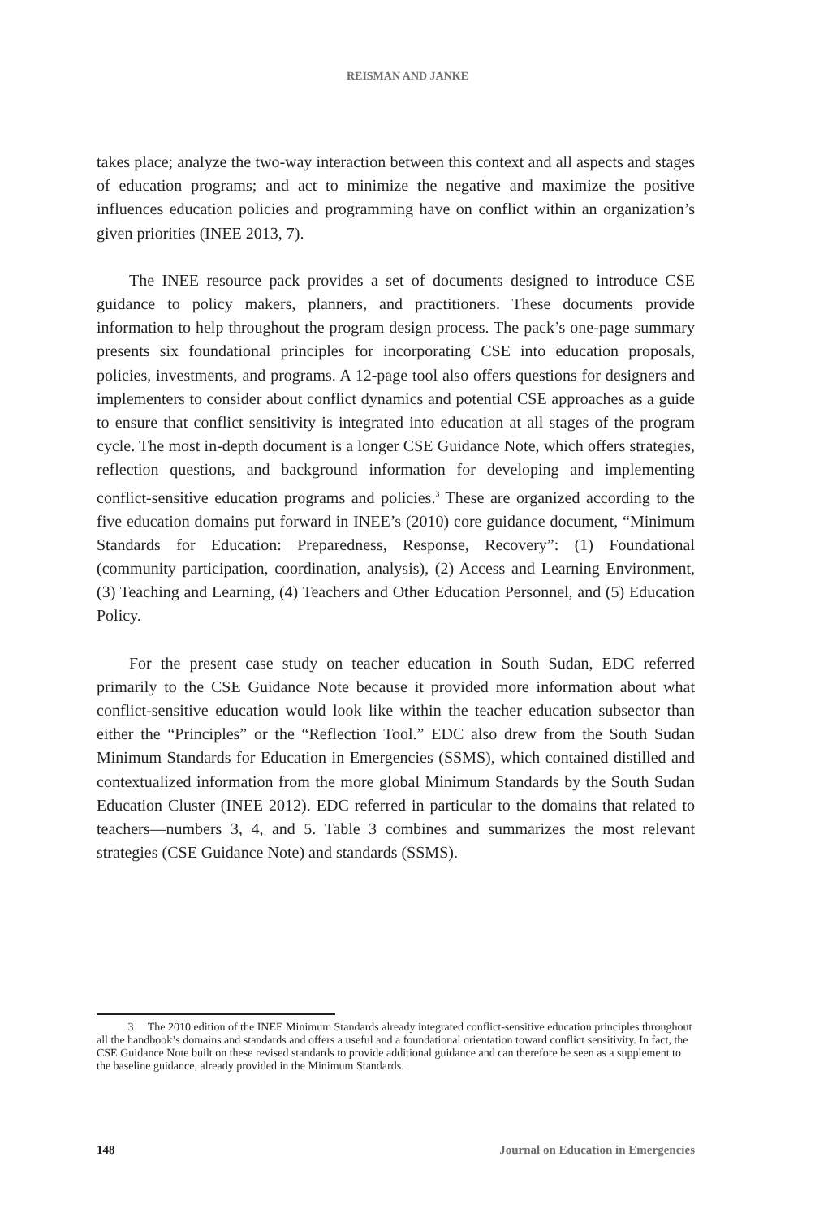REISMAN AND JANKE
takes place; analyze the two-way interaction between this context and all aspects and stages of education programs; and act to minimize the negative and maximize the positive influences education policies and programming have on conflict within an organization’s given priorities (INEE 2013, 7).
The INEE resource pack provides a set of documents designed to introduce CSE guidance to policy makers, planners, and practitioners. These documents provide information to help throughout the program design process. The pack’s one-page summary presents six foundational principles for incorporating CSE into education proposals, policies, investments, and programs. A 12-page tool also offers questions for designers and implementers to consider about conflict dynamics and potential CSE approaches as a guide to ensure that conflict sensitivity is integrated into education at all stages of the program cycle. The most in-depth document is a longer CSE Guidance Note, which offers strategies, reflection questions, and background information for developing and implementing conflict-sensitive education programs and policies.<sup>3</sup> These are organized according to the five education domains put forward in INEE’s (2010) core guidance document, “Minimum Standards for Education: Preparedness, Response, Recovery”: (1) Foundational (community participation, coordination, analysis), (2) Access and Learning Environment, (3) Teaching and Learning, (4) Teachers and Other Education Personnel, and (5) Education Policy.
For the present case study on teacher education in South Sudan, EDC referred primarily to the CSE Guidance Note because it provided more information about what conflict-sensitive education would look like within the teacher education subsector than either the “Principles” or the “Reflection Tool.” EDC also drew from the South Sudan Minimum Standards for Education in Emergencies (SSMS), which contained distilled and contextualized information from the more global Minimum Standards by the South Sudan Education Cluster (INEE 2012). EDC referred in particular to the domains that related to teachers—numbers 3, 4, and 5. Table 3 combines and summarizes the most relevant strategies (CSE Guidance Note) and standards (SSMS).
3 The 2010 edition of the INEE Minimum Standards already integrated conflict-sensitive education principles throughout all the handbook’s domains and standards and offers a useful and a foundational orientation toward conflict sensitivity. In fact, the CSE Guidance Note built on these revised standards to provide additional guidance and can therefore be seen as a supplement to the baseline guidance, already provided in the Minimum Standards.
148 Journal on Education in Emergencies